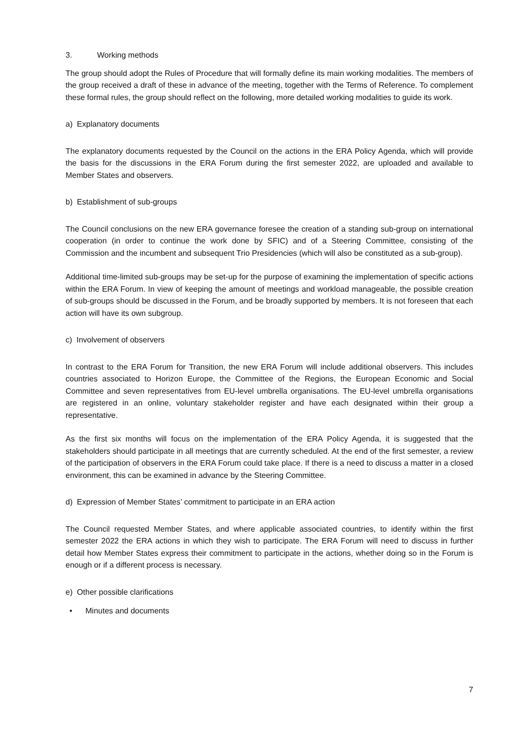3. Working methods
The group should adopt the Rules of Procedure that will formally define its main working modalities. The members of the group received a draft of these in advance of the meeting, together with the Terms of Reference. To complement these formal rules, the group should reflect on the following, more detailed working modalities to guide its work.
a) Explanatory documents
The explanatory documents requested by the Council on the actions in the ERA Policy Agenda, which will provide the basis for the discussions in the ERA Forum during the first semester 2022, are uploaded and available to Member States and observers.
b) Establishment of sub-groups
The Council conclusions on the new ERA governance foresee the creation of a standing sub-group on international cooperation (in order to continue the work done by SFIC) and of a Steering Committee, consisting of the Commission and the incumbent and subsequent Trio Presidencies (which will also be constituted as a sub-group).
Additional time-limited sub-groups may be set-up for the purpose of examining the implementation of specific actions within the ERA Forum. In view of keeping the amount of meetings and workload manageable, the possible creation of sub-groups should be discussed in the Forum, and be broadly supported by members. It is not foreseen that each action will have its own subgroup.
c) Involvement of observers
In contrast to the ERA Forum for Transition, the new ERA Forum will include additional observers. This includes countries associated to Horizon Europe, the Committee of the Regions, the European Economic and Social Committee and seven representatives from EU-level umbrella organisations. The EU-level umbrella organisations are registered in an online, voluntary stakeholder register and have each designated within their group a representative.
As the first six months will focus on the implementation of the ERA Policy Agenda, it is suggested that the stakeholders should participate in all meetings that are currently scheduled. At the end of the first semester, a review of the participation of observers in the ERA Forum could take place. If there is a need to discuss a matter in a closed environment, this can be examined in advance by the Steering Committee.
d) Expression of Member States’ commitment to participate in an ERA action
The Council requested Member States, and where applicable associated countries, to identify within the first semester 2022 the ERA actions in which they wish to participate. The ERA Forum will need to discuss in further detail how Member States express their commitment to participate in the actions, whether doing so in the Forum is enough or if a different process is necessary.
e) Other possible clarifications
• Minutes and documents
7